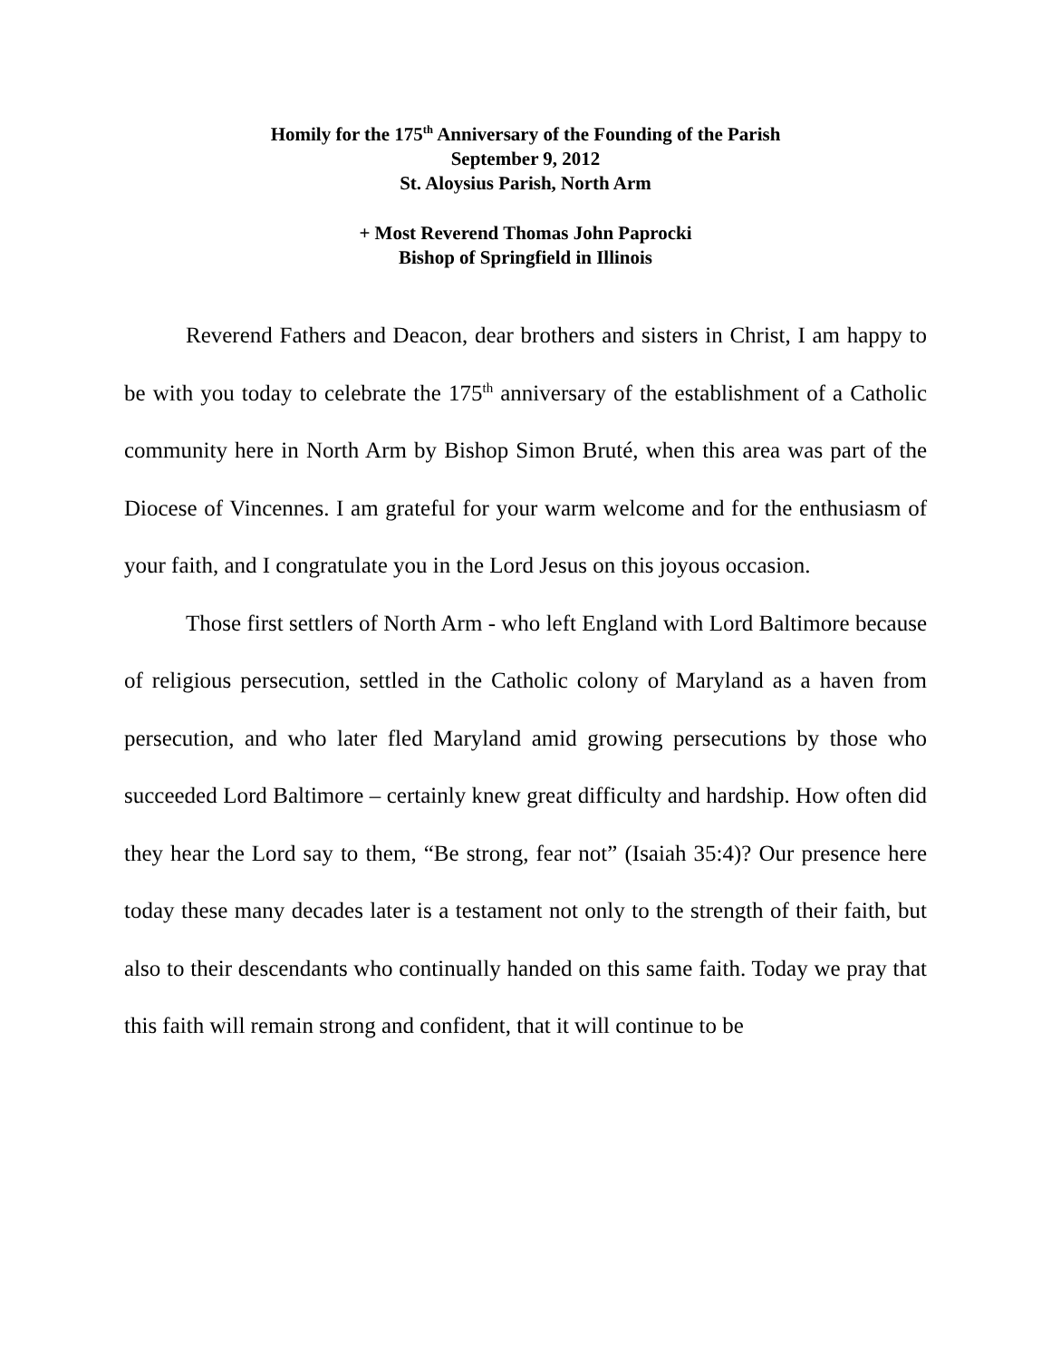Homily for the 175<sup>th</sup> Anniversary of the Founding of the Parish
September 9, 2012
St. Aloysius Parish, North Arm
+ Most Reverend Thomas John Paprocki
Bishop of Springfield in Illinois
Reverend Fathers and Deacon, dear brothers and sisters in Christ, I am happy to be with you today to celebrate the 175<sup>th</sup> anniversary of the establishment of a Catholic community here in North Arm by Bishop Simon Bruté, when this area was part of the Diocese of Vincennes. I am grateful for your warm welcome and for the enthusiasm of your faith, and I congratulate you in the Lord Jesus on this joyous occasion.
Those first settlers of North Arm - who left England with Lord Baltimore because of religious persecution, settled in the Catholic colony of Maryland as a haven from persecution, and who later fled Maryland amid growing persecutions by those who succeeded Lord Baltimore – certainly knew great difficulty and hardship. How often did they hear the Lord say to them, “Be strong, fear not” (Isaiah 35:4)? Our presence here today these many decades later is a testament not only to the strength of their faith, but also to their descendants who continually handed on this same faith. Today we pray that this faith will remain strong and confident, that it will continue to be